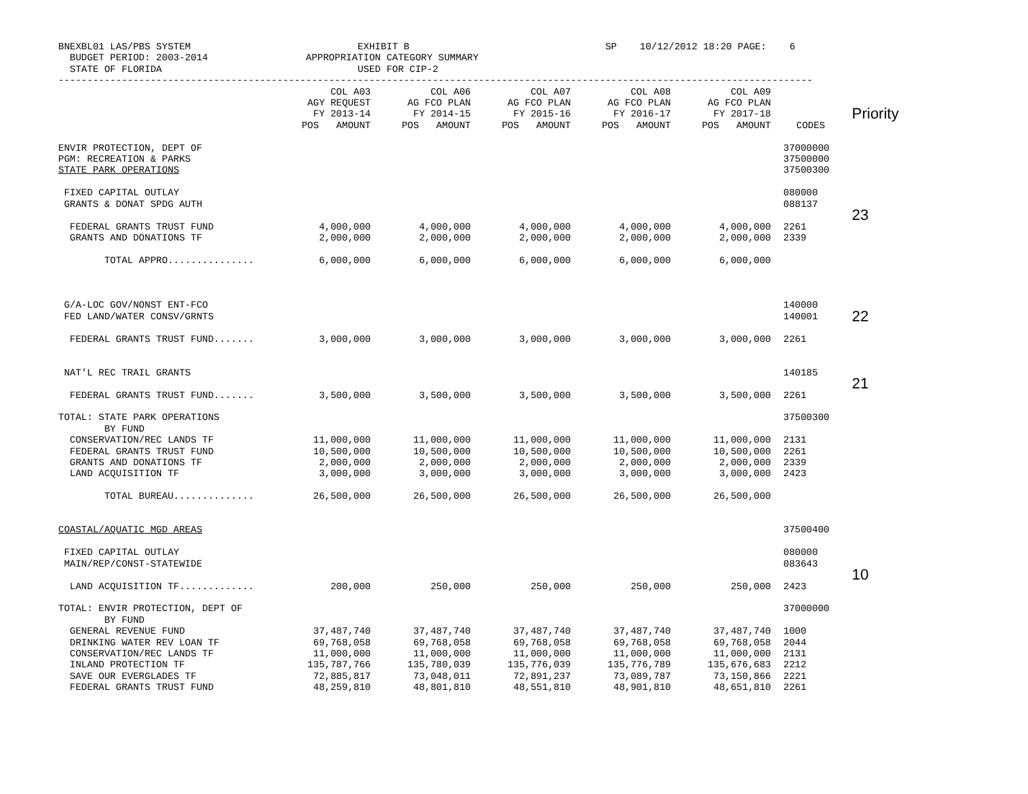BNEXBL01 LAS/PBS SYSTEM                             EXHIBIT B                                  SP    10/12/2012 18:20 PAGE:    6
  BUDGET PERIOD: 2003-2014                 APPROPRIATION CATEGORY SUMMARY
  STATE OF FLORIDA                                  USED FOR CIP-2
-----------------------------------------------------------------------------------------------------------------------------------
| | COL A03 AGY REQUEST FY 2013-14 POS AMOUNT | COL A06 AG FCO PLAN FY 2014-15 POS AMOUNT | COL A07 AG FCO PLAN FY 2015-16 POS AMOUNT | COL A08 AG FCO PLAN FY 2016-17 POS AMOUNT | COL A09 AG FCO PLAN FY 2017-18 POS AMOUNT | CODES | Priority |
| --- | --- | --- | --- | --- | --- | --- | --- |
| ENVIR PROTECTION, DEPT OF PGM: RECREATION & PARKS STATE PARK OPERATIONS | | | | | | 37000000 37500000 37500300 | |
| FIXED CAPITAL OUTLAY GRANTS & DONAT SPDG AUTH | | | | | | 080000 088137 | |
| FEDERAL GRANTS TRUST FUND GRANTS AND DONATIONS TF | 4,000,000 2,000,000 | 4,000,000 2,000,000 | 4,000,000 2,000,000 | 4,000,000 2,000,000 | 4,000,000 2,000,000 | 2261 2339 | 23 |
| TOTAL APPRO............... | 6,000,000 | 6,000,000 | 6,000,000 | 6,000,000 | 6,000,000 | | |
| G/A-LOC GOV/NONST ENT-FCO FED LAND/WATER CONSV/GRNTS FEDERAL GRANTS TRUST FUND....... | 3,000,000 | 3,000,000 | 3,000,000 | 3,000,000 | 3,000,000 | 140000 140001 2261 | 22 |
| NAT'L REC TRAIL GRANTS FEDERAL GRANTS TRUST FUND....... | 3,500,000 | 3,500,000 | 3,500,000 | 3,500,000 | 3,500,000 | 140185 2261 | 21 |
| TOTAL: STATE PARK OPERATIONS BY FUND CONSERVATION/REC LANDS TF FEDERAL GRANTS TRUST FUND GRANTS AND DONATIONS TF LAND ACQUISITION TF | 11,000,000 10,500,000 2,000,000 3,000,000 | 11,000,000 10,500,000 2,000,000 3,000,000 | 11,000,000 10,500,000 2,000,000 3,000,000 | 11,000,000 10,500,000 2,000,000 3,000,000 | 11,000,000 10,500,000 2,000,000 3,000,000 | 37500300 2131 2261 2339 2423 | |
| TOTAL BUREAU.............. | 26,500,000 | 26,500,000 | 26,500,000 | 26,500,000 | 26,500,000 | | |
| COASTAL/AQUATIC MGD AREAS FIXED CAPITAL OUTLAY MAIN/REP/CONST-STATEWIDE LAND ACQUISITION TF............. | 200,000 | 250,000 | 250,000 | 250,000 | 250,000 | 37500400 080000 083643 2423 | 10 |
| TOTAL: ENVIR PROTECTION, DEPT OF BY FUND GENERAL REVENUE FUND DRINKING WATER REV LOAN TF CONSERVATION/REC LANDS TF INLAND PROTECTION TF SAVE OUR EVERGLADES TF FEDERAL GRANTS TRUST FUND | 37,487,740 69,768,058 11,000,000 135,787,766 72,885,817 48,259,810 | 37,487,740 69,768,058 11,000,000 135,780,039 73,048,011 48,801,810 | 37,487,740 69,768,058 11,000,000 135,776,039 72,891,237 48,551,810 | 37,487,740 69,768,058 11,000,000 135,776,789 73,089,787 48,901,810 | 37,487,740 69,768,058 11,000,000 135,676,683 73,150,866 48,651,810 | 37000000 1000 2044 2131 2212 2221 2261 | |